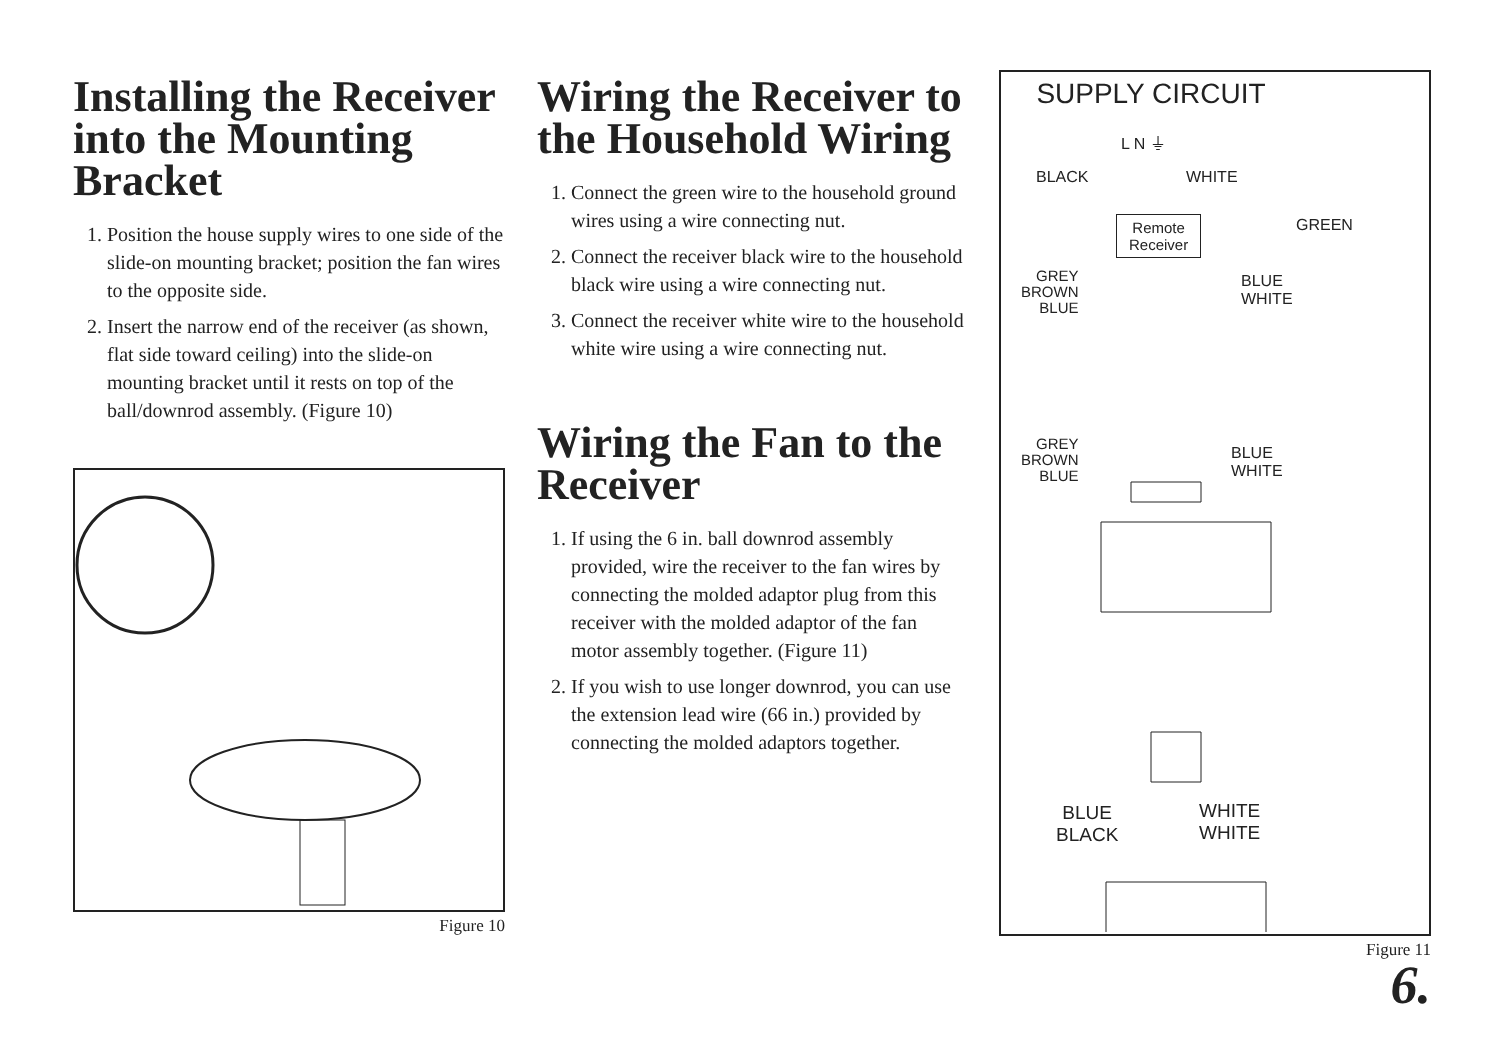Installing the Receiver into the Mounting Bracket
1. Position the house supply wires to one side of the slide-on mounting bracket; position the fan wires to the opposite side.
2. Insert the narrow end of the receiver (as shown, flat side toward ceiling) into the slide-on mounting bracket until it rests on top of the ball/downrod assembly. (Figure 10)
Figure 10
Wiring the Receiver to the Household Wiring
1. Connect the green wire to the household ground wires using a wire connecting nut.
2. Connect the receiver black wire to the household black wire using a wire connecting nut.
3. Connect the receiver white wire to the household white wire using a wire connecting nut.
Wiring the Fan to the Receiver
1. If using the 6 in. ball downrod assembly provided, wire the receiver to the fan wires by connecting the molded adaptor plug from this receiver with the molded adaptor of the fan motor assembly together. (Figure 11)
2. If you wish to use longer downrod, you can use the extension lead wire (66 in.) provided by connecting the molded adaptors together.
SUPPLY CIRCUIT
L N ⏚
BLACK WHITE
GREEN
Remote
Receiver
GREY
BROWN
BLUE
BLUE
WHITE
GREY
BROWN
BLUE
BLUE
WHITE
BLUE
BLACK
WHITE
WHITE
Figure 11
6.